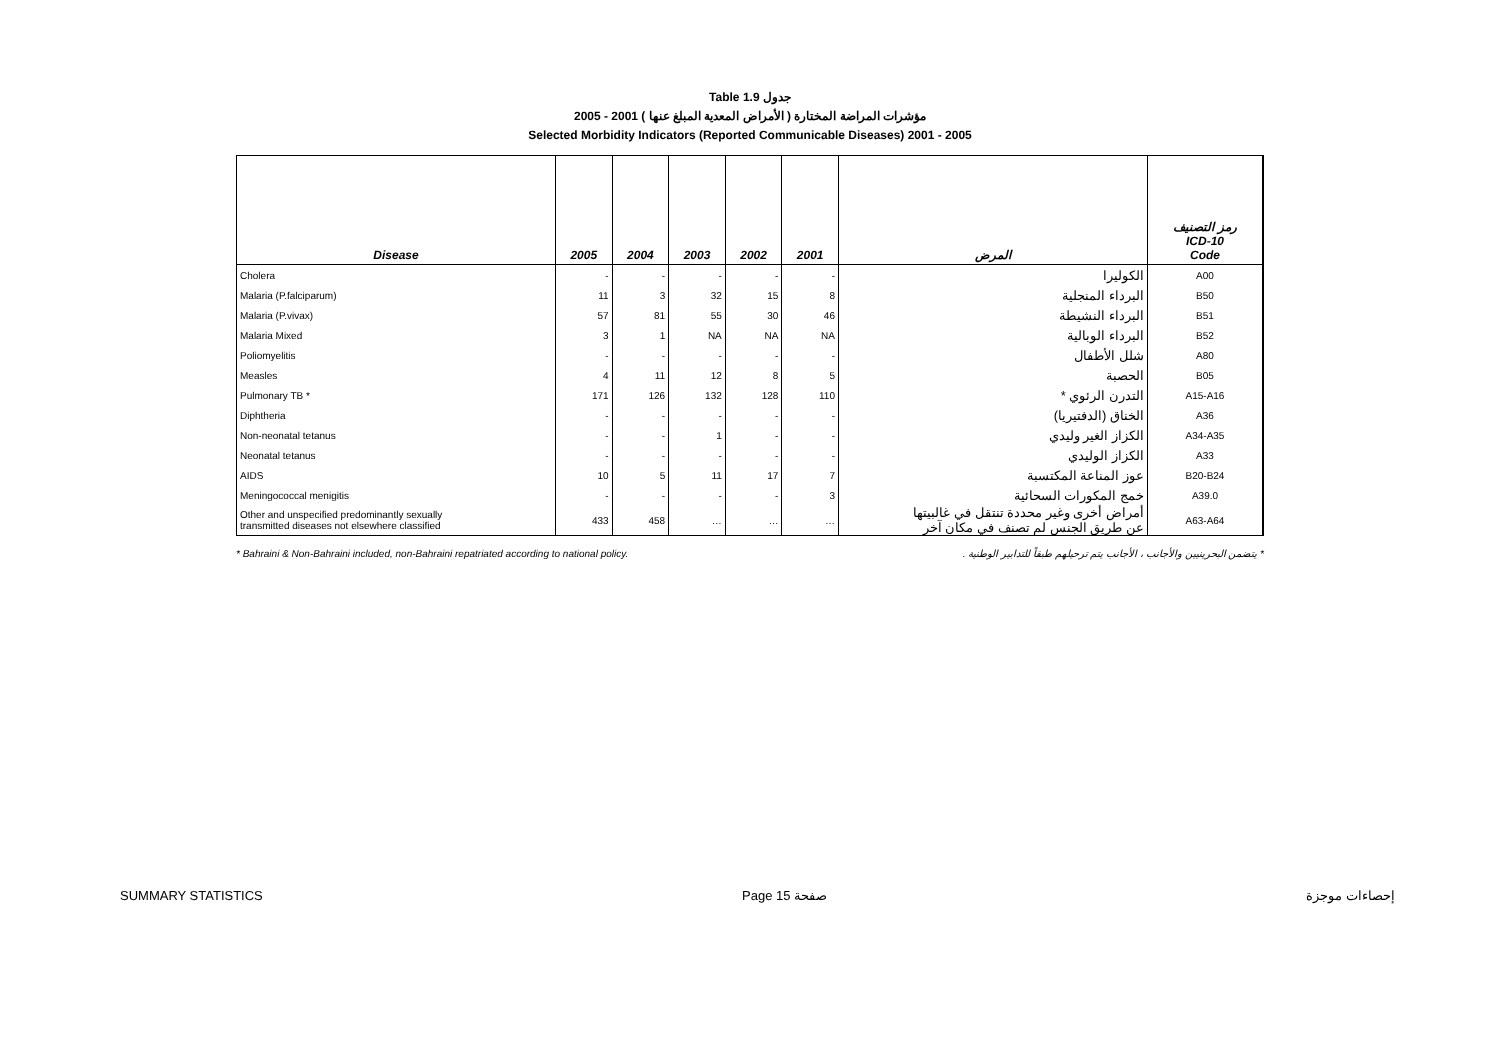Table 1.9 جدول
2005 - 2001 ( الأمراض المعدية المبلغ عنها ) مؤشرات المراضة المختارة
Selected Morbidity Indicators (Reported Communicable Diseases) 2001 - 2005
| Disease | 2005 | 2004 | 2003 | 2002 | 2001 | المرض | رمز التصنيف ICD-10 Code |
| --- | --- | --- | --- | --- | --- | --- | --- |
| Cholera | - | - | - | - | - | الكوليرا | A00 |
| Malaria (P.falciparum) | 11 | 3 | 32 | 15 | 8 | البرداء المنجلية | B50 |
| Malaria (P.vivax) | 57 | 81 | 55 | 30 | 46 | البرداء النشيطة | B51 |
| Malaria Mixed | 3 | 1 | NA | NA | NA | البرداء الوبالية | B52 |
| Poliomyelitis | - | - | - | - | - | شلل الأطفال | A80 |
| Measles | 4 | 11 | 12 | 8 | 5 | الحصبة | B05 |
| Pulmonary TB * | 171 | 126 | 132 | 128 | 110 | التدرن الرئوي * | A15-A16 |
| Diphtheria | - | - | - | - | - | الخناق (الدفتيريا) | A36 |
| Non-neonatal tetanus | - | - | 1 | - | - | الكزاز الغير وليدي | A34-A35 |
| Neonatal tetanus | - | - | - | - | - | الكزاز الوليدي | A33 |
| AIDS | 10 | 5 | 11 | 17 | 7 | عوز المناعة المكتسبة | B20-B24 |
| Meningococcal menigitis | - | - | - | - | 3 | خمج المكورات السحائية | A39.0 |
| Other and unspecified predominantly sexually transmitted diseases not elsewhere classified | 433 | 458 | … | … | … | أمراض أخرى وغير محددة تنتقل في غالبيتها عن طريق الجنس لم تصنف في مكان آخر | A63-A64 |
* Bahraini & Non-Bahraini included, non-Bahraini repatriated according to national policy. * يتضمن البحرينيين والأجانب ، الأجانب يتم ترحيلهم طبقاً للتدابير الوطنية .
SUMMARY STATISTICS Page 15 صفحة إحصاءات موجزة